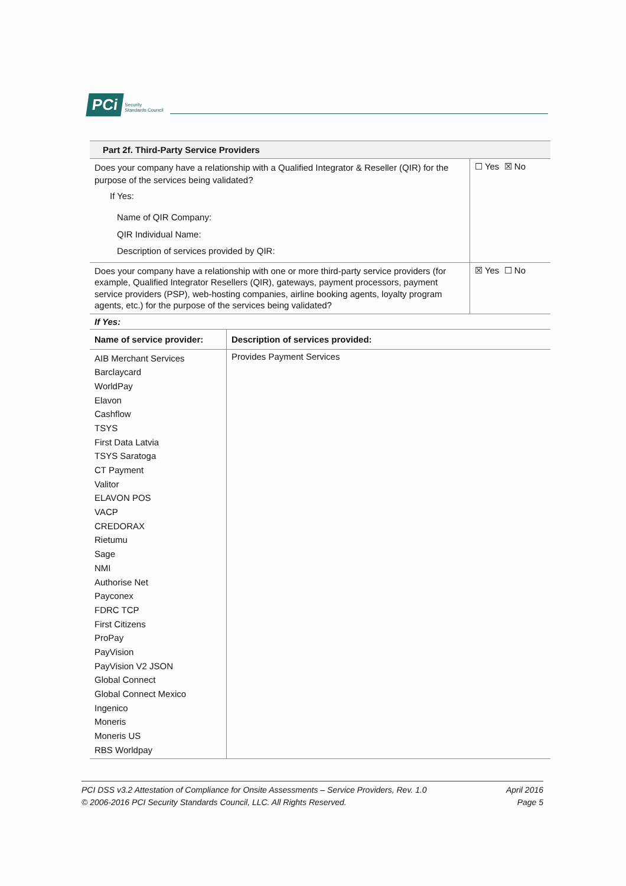PCi Security
Standards Council
Part 2f. Third-Party Service Providers
| Does your company have a relationship with a Qualified Integrator & Reseller (QIR) for the purpose of the services being validated? If Yes: Name of QIR Company: QIR Individual Name: Description of services provided by QIR: | ☐ Yes ☒ No |
| Does your company have a relationship with one or more third-party service providers (for example, Qualified Integrator Resellers (QIR), gateways, payment processors, payment service providers (PSP), web-hosting companies, airline booking agents, loyalty program agents, etc.) for the purpose of the services being validated? | ☒ Yes ☐ No |
| If Yes: | |
| Name of service provider: | Description of services provided: |
| --- | --- |
| AIB Merchant Services Barclaycard WorldPay Elavon Cashflow TSYS First Data Latvia TSYS Saratoga CT Payment Valitor ELAVON POS VACP CREDORAX Rietumu Sage NMI Authorise Net Payconex FDRC TCP First Citizens ProPay PayVision PayVision V2 JSON Global Connect Global Connect Mexico Ingenico Moneris Moneris US RBS Worldpay | Provides Payment Services |
PCI DSS v3.2 Attestation of Compliance for Onsite Assessments – Service Providers, Rev. 1.0
© 2006-2016 PCI Security Standards Council, LLC. All Rights Reserved.
April 2016
Page 5